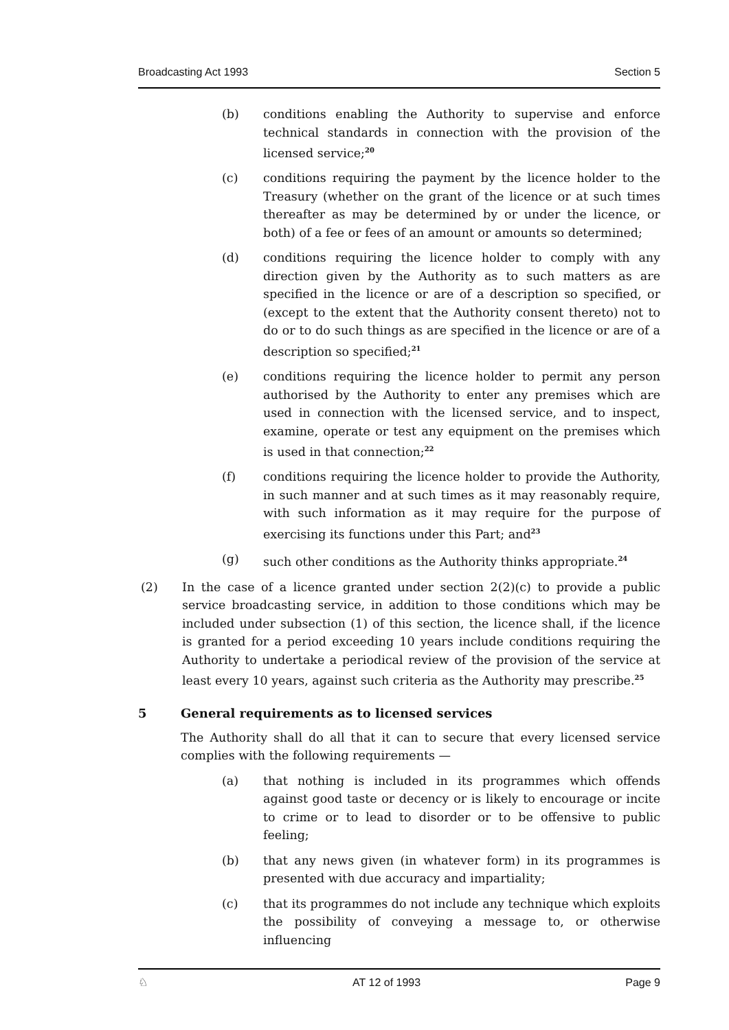Broadcasting Act 1993 Section 5
(b) conditions enabling the Authority to supervise and enforce technical standards in connection with the provision of the licensed service;<sup>20</sup>
(c) conditions requiring the payment by the licence holder to the Treasury (whether on the grant of the licence or at such times thereafter as may be determined by or under the licence, or both) of a fee or fees of an amount or amounts so determined;
(d) conditions requiring the licence holder to comply with any direction given by the Authority as to such matters as are specified in the licence or are of a description so specified, or (except to the extent that the Authority consent thereto) not to do or to do such things as are specified in the licence or are of a description so specified;<sup>21</sup>
(e) conditions requiring the licence holder to permit any person authorised by the Authority to enter any premises which are used in connection with the licensed service, and to inspect, examine, operate or test any equipment on the premises which is used in that connection;<sup>22</sup>
(f) conditions requiring the licence holder to provide the Authority, in such manner and at such times as it may reasonably require, with such information as it may require for the purpose of exercising its functions under this Part; and<sup>23</sup>
(g) such other conditions as the Authority thinks appropriate.<sup>24</sup>
(2) In the case of a licence granted under section 2(2)(c) to provide a public service broadcasting service, in addition to those conditions which may be included under subsection (1) of this section, the licence shall, if the licence is granted for a period exceeding 10 years include conditions requiring the Authority to undertake a periodical review of the provision of the service at least every 10 years, against such criteria as the Authority may prescribe.<sup>25</sup>
5 General requirements as to licensed services
The Authority shall do all that it can to secure that every licensed service complies with the following requirements —
(a) that nothing is included in its programmes which offends against good taste or decency or is likely to encourage or incite to crime or to lead to disorder or to be offensive to public feeling;
(b) that any news given (in whatever form) in its programmes is presented with due accuracy and impartiality;
(c) that its programmes do not include any technique which exploits the possibility of conveying a message to, or otherwise influencing
♘ AT 12 of 1993 Page 9